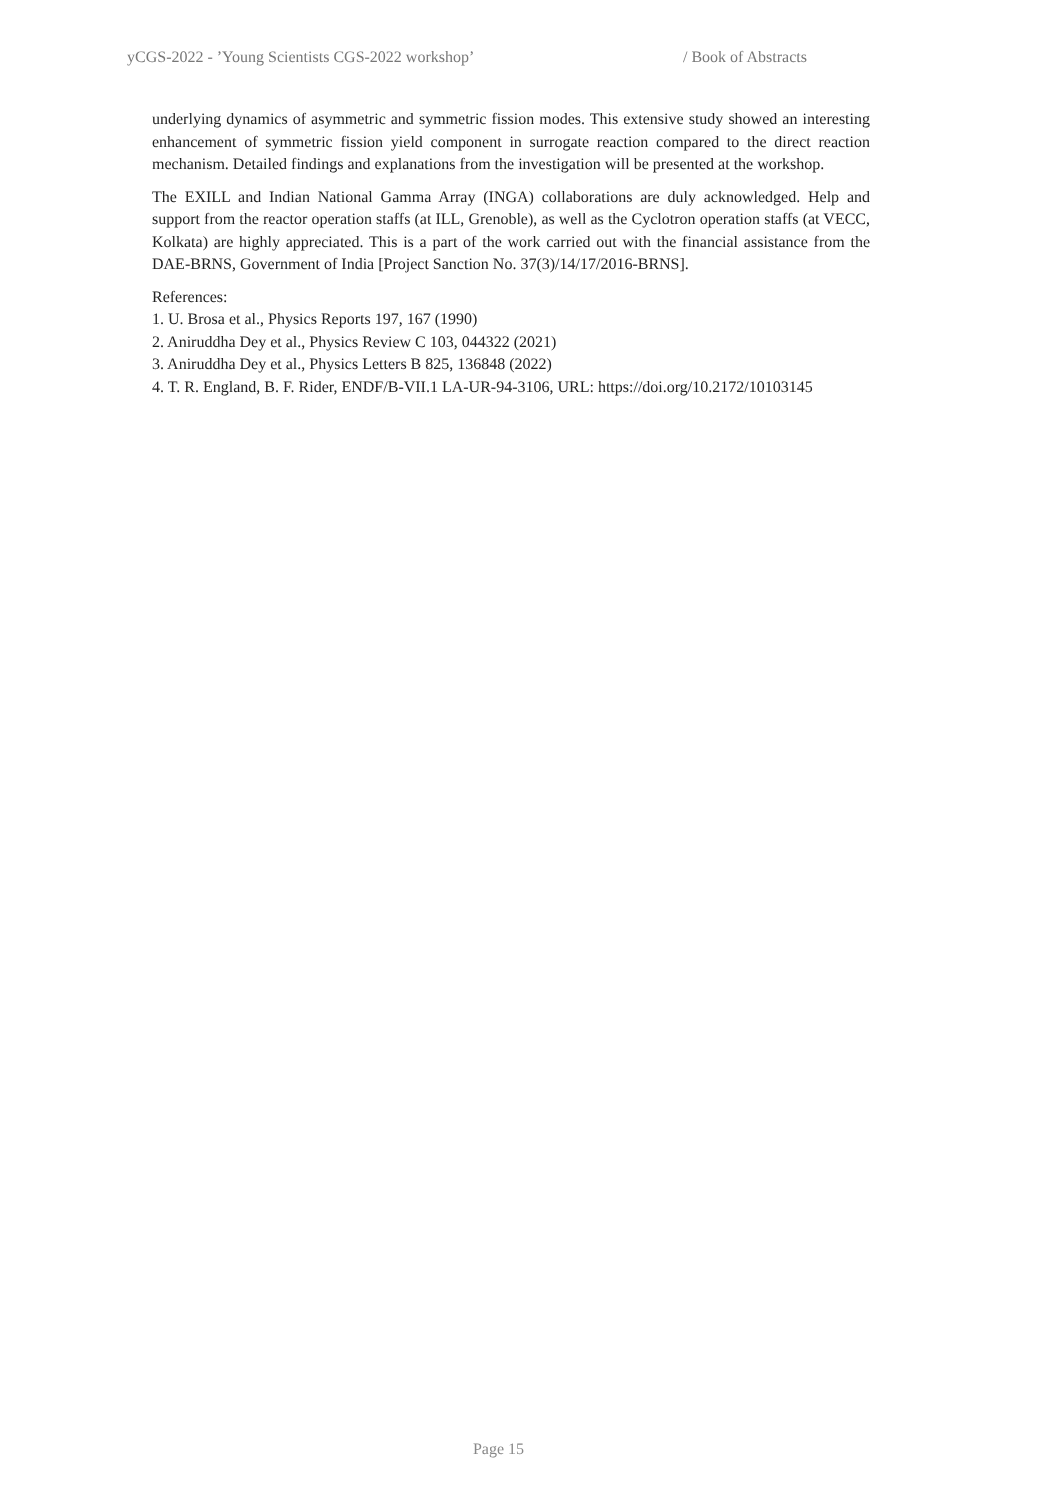yCGS-2022 - ’Young Scientists CGS-2022 workshop’ / Book of Abstracts
underlying dynamics of asymmetric and symmetric fission modes. This extensive study showed an interesting enhancement of symmetric fission yield component in surrogate reaction compared to the direct reaction mechanism. Detailed findings and explanations from the investigation will be presented at the workshop.
The EXILL and Indian National Gamma Array (INGA) collaborations are duly acknowledged. Help and support from the reactor operation staffs (at ILL, Grenoble), as well as the Cyclotron operation staffs (at VECC, Kolkata) are highly appreciated. This is a part of the work carried out with the financial assistance from the DAE-BRNS, Government of India [Project Sanction No. 37(3)/14/17/2016-BRNS].
References:
1. U. Brosa et al., Physics Reports 197, 167 (1990)
2. Aniruddha Dey et al., Physics Review C 103, 044322 (2021)
3. Aniruddha Dey et al., Physics Letters B 825, 136848 (2022)
4. T. R. England, B. F. Rider, ENDF/B-VII.1 LA-UR-94-3106, URL: https://doi.org/10.2172/10103145
Page 15